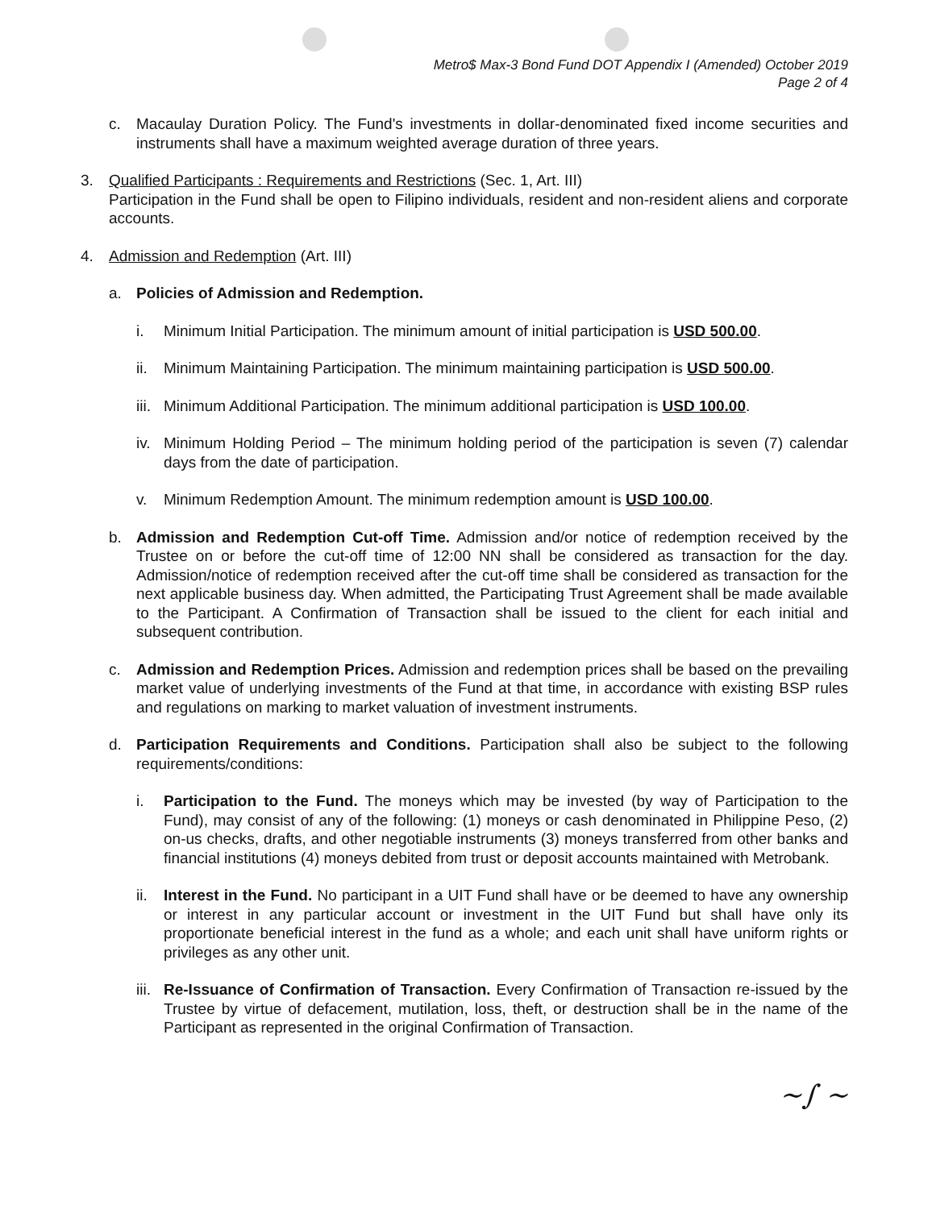Metro$ Max-3 Bond Fund DOT Appendix I (Amended) October 2019
Page 2 of 4
c. Macaulay Duration Policy. The Fund's investments in dollar-denominated fixed income securities and instruments shall have a maximum weighted average duration of three years.
3. Qualified Participants : Requirements and Restrictions (Sec. 1, Art. III)
Participation in the Fund shall be open to Filipino individuals, resident and non-resident aliens and corporate accounts.
4. Admission and Redemption (Art. III)
a. Policies of Admission and Redemption.
i. Minimum Initial Participation. The minimum amount of initial participation is USD 500.00.
ii. Minimum Maintaining Participation. The minimum maintaining participation is USD 500.00.
iii. Minimum Additional Participation. The minimum additional participation is USD 100.00.
iv. Minimum Holding Period – The minimum holding period of the participation is seven (7) calendar days from the date of participation.
v. Minimum Redemption Amount. The minimum redemption amount is USD 100.00.
b. Admission and Redemption Cut-off Time. Admission and/or notice of redemption received by the Trustee on or before the cut-off time of 12:00 NN shall be considered as transaction for the day. Admission/notice of redemption received after the cut-off time shall be considered as transaction for the next applicable business day. When admitted, the Participating Trust Agreement shall be made available to the Participant. A Confirmation of Transaction shall be issued to the client for each initial and subsequent contribution.
c. Admission and Redemption Prices. Admission and redemption prices shall be based on the prevailing market value of underlying investments of the Fund at that time, in accordance with existing BSP rules and regulations on marking to market valuation of investment instruments.
d. Participation Requirements and Conditions. Participation shall also be subject to the following requirements/conditions:
i. Participation to the Fund. The moneys which may be invested (by way of Participation to the Fund), may consist of any of the following: (1) moneys or cash denominated in Philippine Peso, (2) on-us checks, drafts, and other negotiable instruments (3) moneys transferred from other banks and financial institutions (4) moneys debited from trust or deposit accounts maintained with Metrobank.
ii. Interest in the Fund. No participant in a UIT Fund shall have or be deemed to have any ownership or interest in any particular account or investment in the UIT Fund but shall have only its proportionate beneficial interest in the fund as a whole; and each unit shall have uniform rights or privileges as any other unit.
iii. Re-Issuance of Confirmation of Transaction. Every Confirmation of Transaction re-issued by the Trustee by virtue of defacement, mutilation, loss, theft, or destruction shall be in the name of the Participant as represented in the original Confirmation of Transaction.
~∫ ~